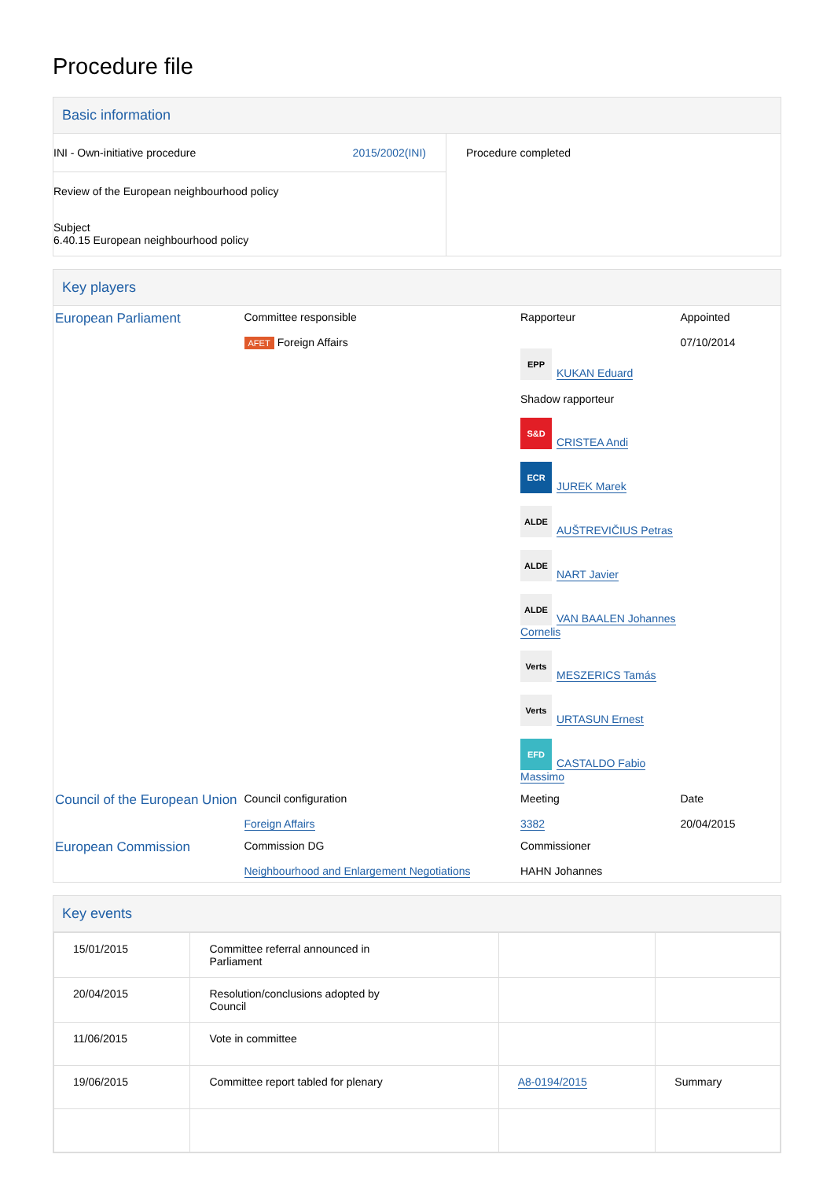Procedure file
Basic information
| INI - Own-initiative procedure 2015/2002(INI) Review of the European neighbourhood policy Subject 6.40.15 European neighbourhood policy | Procedure completed |
Key players
| European Parliament | Committee responsible AFET Foreign Affairs | Rapporteur EPP KUKAN Eduard Shadow rapporteur S&D CRISTEA Andi ECR JUREK Marek ALDE AUŠTREVIČIUS Petras ALDE NART Javier ALDE VAN BAALEN Johannes Cornelis Verts MESZERICS Tamás Verts URTASUN Ernest EFD CASTALDO Fabio Massimo | Appointed 07/10/2014 |
| Council of the European Union | Council configuration Foreign Affairs | Meeting 3382 | Date 20/04/2015 |
| European Commission | Commission DG Neighbourhood and Enlargement Negotiations | Commissioner HAHN Johannes | |
Key events
| 15/01/2015 | Committee referral announced in Parliament | | |
| 20/04/2015 | Resolution/conclusions adopted by Council | | |
| 11/06/2015 | Vote in committee | | |
| 19/06/2015 | Committee report tabled for plenary | A8-0194/2015 | Summary |